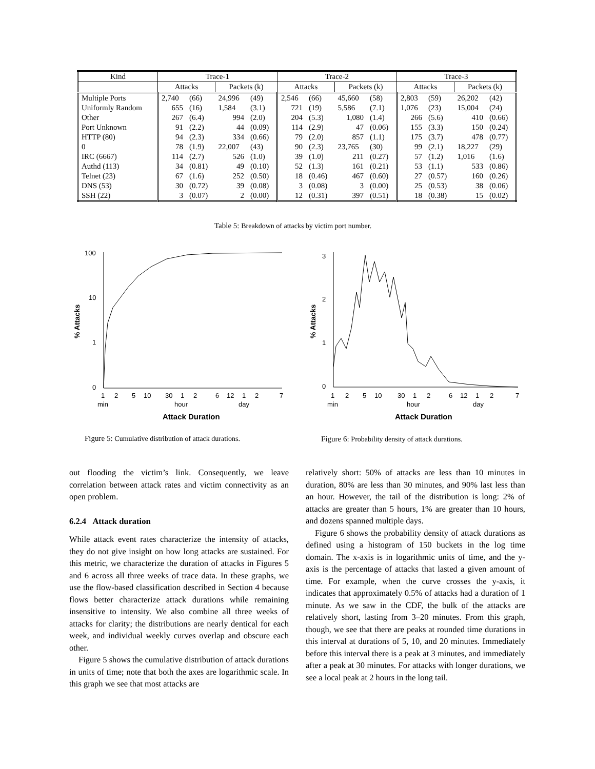| Kind | Trace-1 | | | | Trace-2 | | | | Trace-3 | | | |
| --- | --- | --- | --- | --- | --- | --- | --- | --- | --- | --- | --- | --- |
| | Attacks | | Packets (k) | | Attacks | | Packets (k) | | Attacks | | Packets (k) | |
| Multiple Ports | 2,740 | (66) | 24,996 | (49) | 2,546 | (66) | 45,660 | (58) | 2,803 | (59) | 26,202 | (42) |
| Uniformly Random | 655 | (16) | 1,584 | (3.1) | 721 | (19) | 5,586 | (7.1) | 1,076 | (23) | 15,004 | (24) |
| Other | 267 | (6.4) | 994 | (2.0) | 204 | (5.3) | 1,080 | (1.4) | 266 | (5.6) | 410 | (0.66) |
| Port Unknown | 91 | (2.2) | 44 | (0.09) | 114 | (2.9) | 47 | (0.06) | 155 | (3.3) | 150 | (0.24) |
| HTTP (80) | 94 | (2.3) | 334 | (0.66) | 79 | (2.0) | 857 | (1.1) | 175 | (3.7) | 478 | (0.77) |
| 0 | 78 | (1.9) | 22,007 | (43) | 90 | (2.3) | 23,765 | (30) | 99 | (2.1) | 18,227 | (29) |
| IRC (6667) | 114 | (2.7) | 526 | (1.0) | 39 | (1.0) | 211 | (0.27) | 57 | (1.2) | 1,016 | (1.6) |
| Authd (113) | 34 | (0.81) | 49 | (0.10) | 52 | (1.3) | 161 | (0.21) | 53 | (1.1) | 533 | (0.86) |
| Telnet (23) | 67 | (1.6) | 252 | (0.50) | 18 | (0.46) | 467 | (0.60) | 27 | (0.57) | 160 | (0.26) |
| DNS (53) | 30 | (0.72) | 39 | (0.08) | 3 | (0.08) | 3 | (0.00) | 25 | (0.53) | 38 | (0.06) |
| SSH (22) | 3 | (0.07) | 2 | (0.00) | 12 | (0.31) | 397 | (0.51) | 18 | (0.38) | 15 | (0.02) |
Table 5: Breakdown of attacks by victim port number.
100
10
1
0
% Attacks
1
2
5
10
30
1
2
6
12
1
2
7
min
hour
day
Attack Duration
Figure 5: Cumulative distribution of attack durations.
3
2
1
0
% Attacks
1
2
5
10
30
1
2
6
12
1
2
7
min
hour
day
Attack Duration
Figure 6: Probability density of attack durations.
out flooding the victim’s link. Consequently, we leave correlation between attack rates and victim connectivity as an open problem.
6.2.4 Attack duration
While attack event rates characterize the intensity of attacks, they do not give insight on how long attacks are sustained. For this metric, we characterize the duration of attacks in Figures 5 and 6 across all three weeks of trace data. In these graphs, we use the flow-based classification described in Section 4 because flows better characterize attack durations while remaining insensitive to intensity. We also combine all three weeks of attacks for clarity; the distributions are nearly dentical for each week, and individual weekly curves overlap and obscure each other.
Figure 5 shows the cumulative distribution of attack durations in units of time; note that both the axes are logarithmic scale. In this graph we see that most attacks are
relatively short: 50% of attacks are less than 10 minutes in duration, 80% are less than 30 minutes, and 90% last less than an hour. However, the tail of the distribution is long: 2% of attacks are greater than 5 hours, 1% are greater than 10 hours, and dozens spanned multiple days.
Figure 6 shows the probability density of attack durations as defined using a histogram of 150 buckets in the log time domain. The x-axis is in logarithmic units of time, and the y-axis is the percentage of attacks that lasted a given amount of time. For example, when the curve crosses the y-axis, it indicates that approximately 0.5% of attacks had a duration of 1 minute. As we saw in the CDF, the bulk of the attacks are relatively short, lasting from 3–20 minutes. From this graph, though, we see that there are peaks at rounded time durations in this interval at durations of 5, 10, and 20 minutes. Immediately before this interval there is a peak at 3 minutes, and immediately after a peak at 30 minutes. For attacks with longer durations, we see a local peak at 2 hours in the long tail.